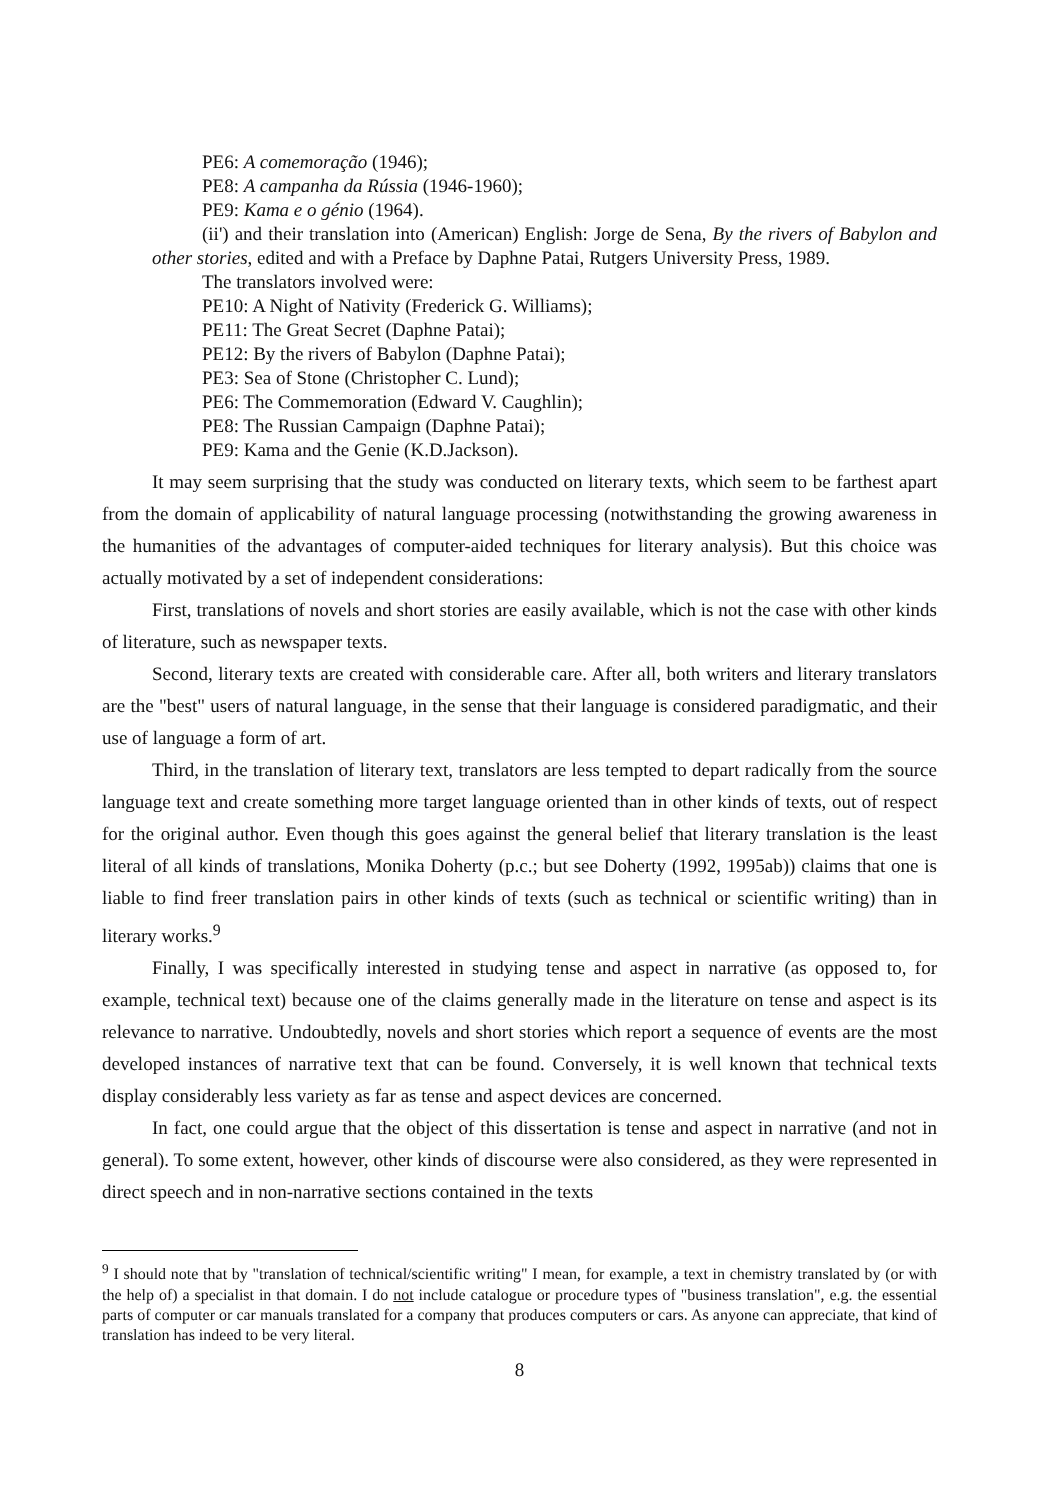PE6: A comemoração (1946);
PE8: A campanha da Rússia (1946-1960);
PE9: Kama e o génio (1964).
(ii') and their translation into (American) English: Jorge de Sena, By the rivers of Babylon and other stories, edited and with a Preface by Daphne Patai, Rutgers University Press, 1989.
The translators involved were:
PE10: A Night of Nativity (Frederick G. Williams);
PE11: The Great Secret (Daphne Patai);
PE12: By the rivers of Babylon (Daphne Patai);
PE3: Sea of Stone (Christopher C. Lund);
PE6: The Commemoration (Edward V. Caughlin);
PE8: The Russian Campaign (Daphne Patai);
PE9: Kama and the Genie (K.D.Jackson).
It may seem surprising that the study was conducted on literary texts, which seem to be farthest apart from the domain of applicability of natural language processing (notwithstanding the growing awareness in the humanities of the advantages of computer-aided techniques for literary analysis). But this choice was actually motivated by a set of independent considerations:
First, translations of novels and short stories are easily available, which is not the case with other kinds of literature, such as newspaper texts.
Second, literary texts are created with considerable care. After all, both writers and literary translators are the "best" users of natural language, in the sense that their language is considered paradigmatic, and their use of language a form of art.
Third, in the translation of literary text, translators are less tempted to depart radically from the source language text and create something more target language oriented than in other kinds of texts, out of respect for the original author. Even though this goes against the general belief that literary translation is the least literal of all kinds of translations, Monika Doherty (p.c.; but see Doherty (1992, 1995ab)) claims that one is liable to find freer translation pairs in other kinds of texts (such as technical or scientific writing) than in literary works.<sup>9</sup>
Finally, I was specifically interested in studying tense and aspect in narrative (as opposed to, for example, technical text) because one of the claims generally made in the literature on tense and aspect is its relevance to narrative. Undoubtedly, novels and short stories which report a sequence of events are the most developed instances of narrative text that can be found. Conversely, it is well known that technical texts display considerably less variety as far as tense and aspect devices are concerned.
In fact, one could argue that the object of this dissertation is tense and aspect in narrative (and not in general). To some extent, however, other kinds of discourse were also considered, as they were represented in direct speech and in non-narrative sections contained in the texts
<sup>9</sup> I should note that by "translation of technical/scientific writing" I mean, for example, a text in chemistry translated by (or with the help of) a specialist in that domain. I do not include catalogue or procedure types of "business translation", e.g. the essential parts of computer or car manuals translated for a company that produces computers or cars. As anyone can appreciate, that kind of translation has indeed to be very literal.
8